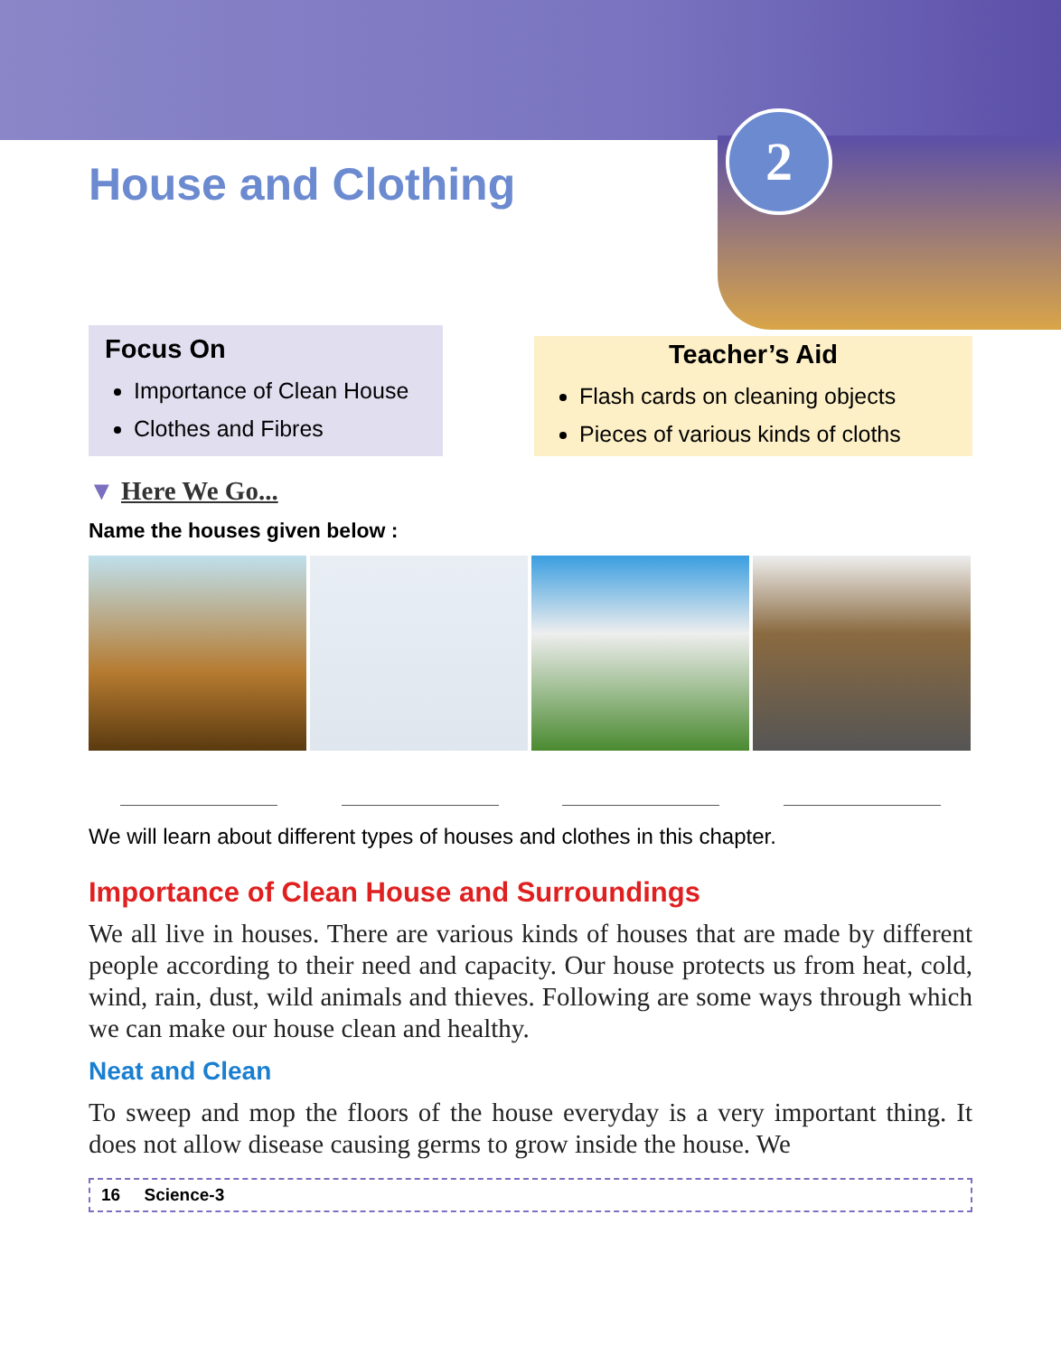2
House and Clothing
Focus On
Importance of Clean House
Clothes and Fibres
Teacher’s Aid
Flash cards on cleaning objects
Pieces of various kinds of cloths
▼ Here We Go...
Name the houses given below :
We will learn about different types of houses and clothes in this chapter.
Importance of Clean House and Surroundings
We all live in houses. There are various kinds of houses that are made by different people according to their need and capacity. Our house protects us from heat, cold, wind, rain, dust, wild animals and thieves. Following are some ways through which we can make our house clean and healthy.
Neat and Clean
To sweep and mop the floors of the house everyday is a very important thing. It does not allow disease causing germs to grow inside the house. We
16 Science-3